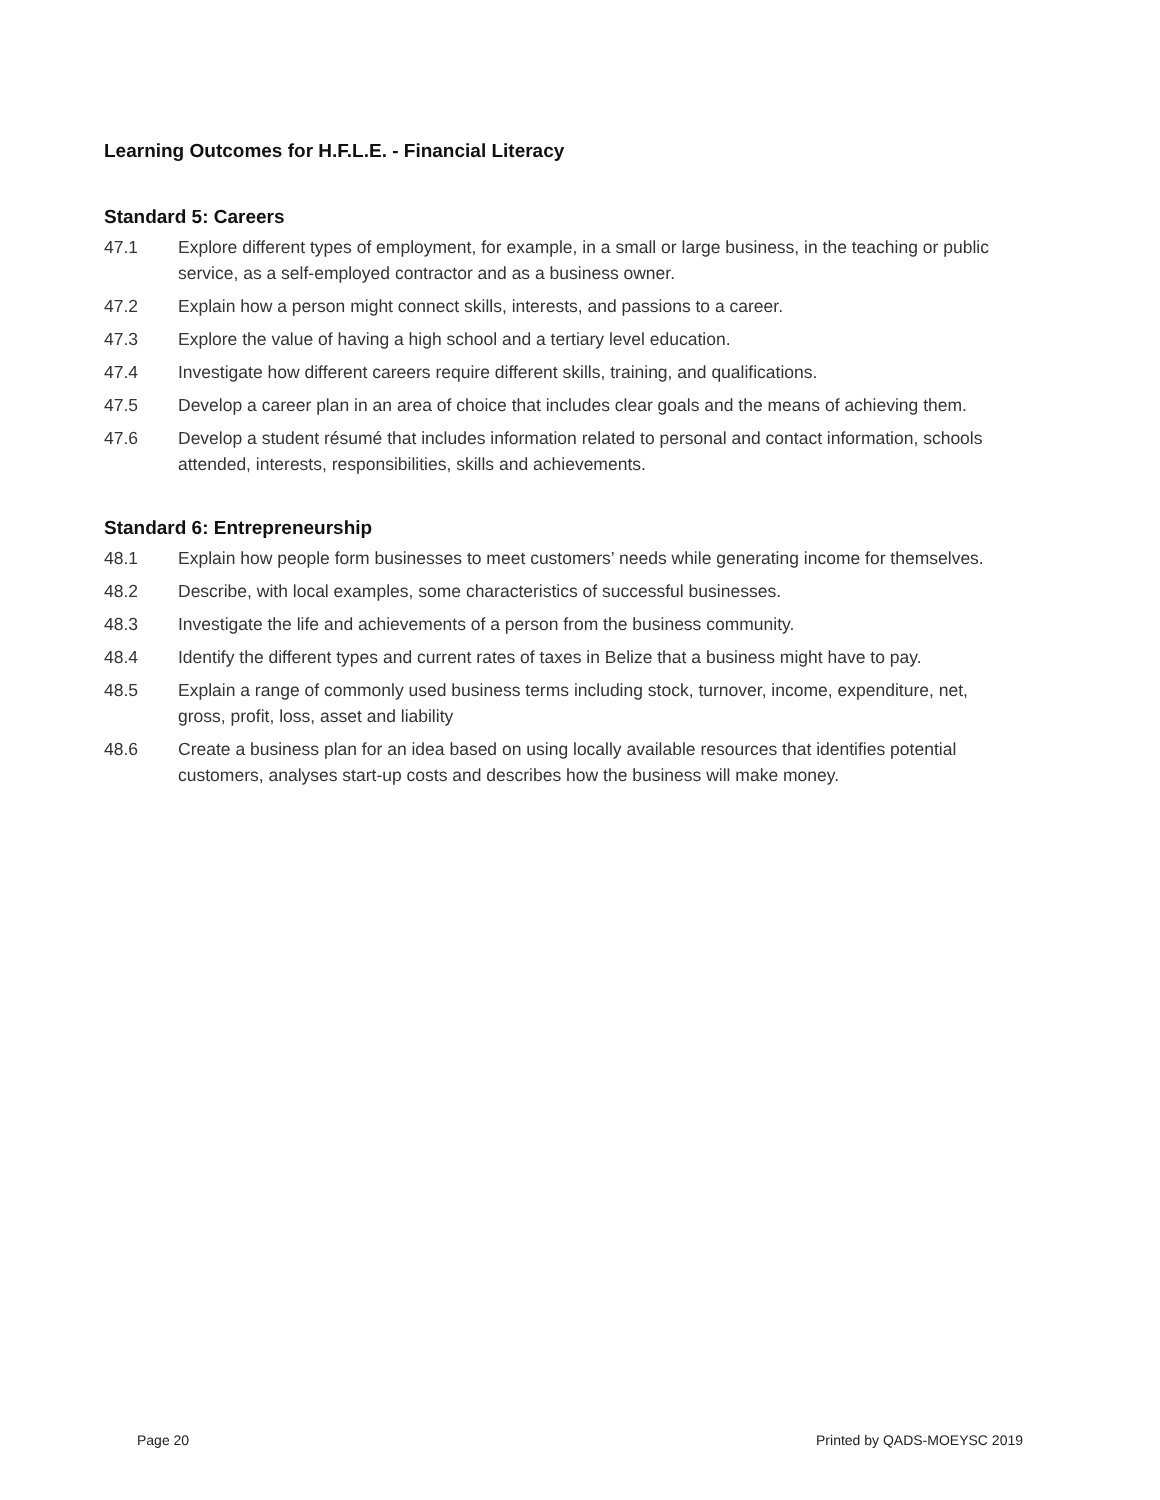Learning Outcomes for H.F.L.E. - Financial Literacy
Standard 5: Careers
47.1 Explore different types of employment, for example, in a small or large business, in the teaching or public service, as a self-employed contractor and as a business owner.
47.2 Explain how a person might connect skills, interests, and passions to a career.
47.3 Explore the value of having a high school and a tertiary level education.
47.4 Investigate how different careers require different skills, training, and qualifications.
47.5 Develop a career plan in an area of choice that includes clear goals and the means of achieving them.
47.6 Develop a student résumé that includes information related to personal and contact information, schools attended, interests, responsibilities, skills and achievements.
Standard 6: Entrepreneurship
48.1 Explain how people form businesses to meet customers’ needs while generating income for themselves.
48.2 Describe, with local examples, some characteristics of successful businesses.
48.3 Investigate the life and achievements of a person from the business community.
48.4 Identify the different types and current rates of taxes in Belize that a business might have to pay.
48.5 Explain a range of commonly used business terms including stock, turnover, income, expenditure, net, gross, profit, loss, asset and liability
48.6 Create a business plan for an idea based on using locally available resources that identifies potential customers, analyses start-up costs and describes how the business will make money.
Page 20 Printed by QADS-MOEYSC 2019